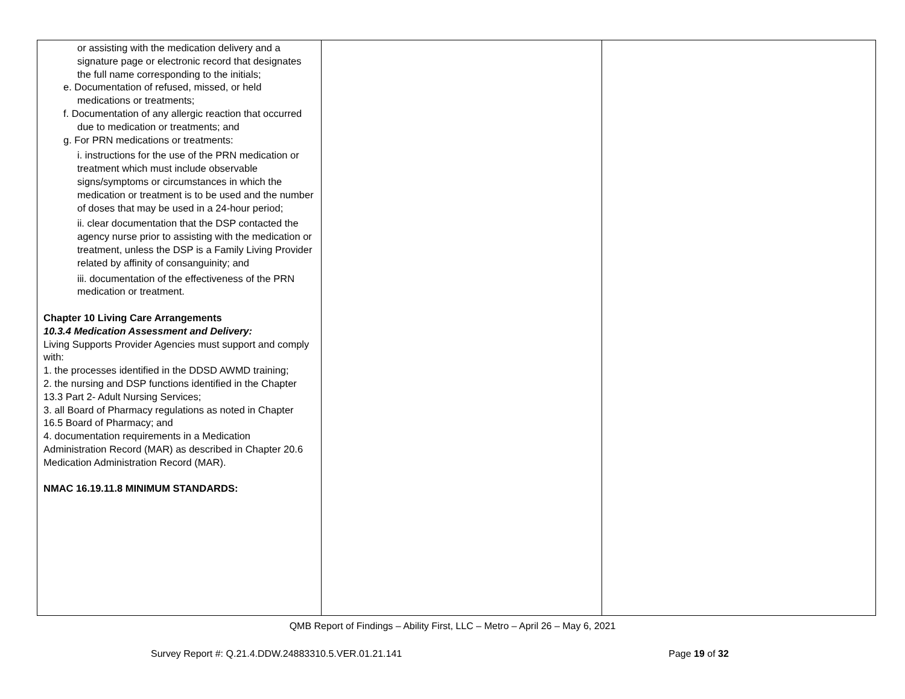| or assisting with the medication delivery and a signature page or electronic record that designates the full name corresponding to the initials; e. Documentation of refused, missed, or held medications or treatments; f. Documentation of any allergic reaction that occurred due to medication or treatments; and g. For PRN medications or treatments: i. instructions for the use of the PRN medication or treatment which must include observable signs/symptoms or circumstances in which the medication or treatment is to be used and the number of doses that may be used in a 24-hour period; ii. clear documentation that the DSP contacted the agency nurse prior to assisting with the medication or treatment, unless the DSP is a Family Living Provider related by affinity of consanguinity; and iii. documentation of the effectiveness of the PRN medication or treatment. Chapter 10 Living Care Arrangements 10.3.4 Medication Assessment and Delivery: Living Supports Provider Agencies must support and comply with: 1. the processes identified in the DDSD AWMD training; 2. the nursing and DSP functions identified in the Chapter 13.3 Part 2- Adult Nursing Services; 3. all Board of Pharmacy regulations as noted in Chapter 16.5 Board of Pharmacy; and 4. documentation requirements in a Medication Administration Record (MAR) as described in Chapter 20.6 Medication Administration Record (MAR). NMAC 16.19.11.8 MINIMUM STANDARDS: | | |
QMB Report of Findings – Ability First, LLC – Metro – April 26 – May 6, 2021
Survey Report #: Q.21.4.DDW.24883310.5.VER.01.21.141 Page 19 of 32